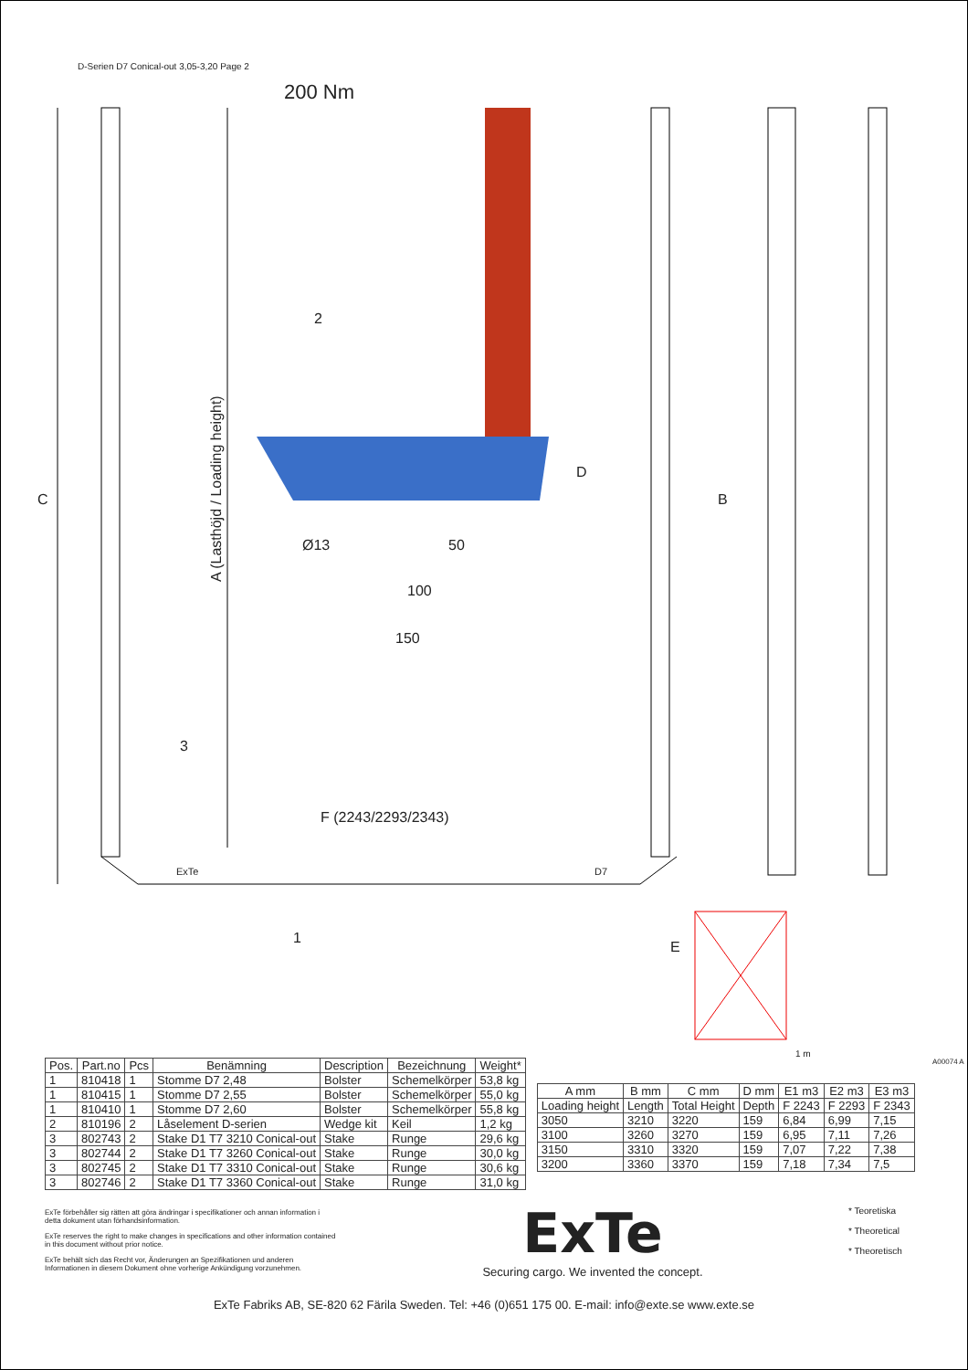D-Serien D7 Conical-out 3,05-3,20 Page 2
200 Nm
2
3
1
C
A (Lasthöjd / Loading height)
D
B
Ø13 50
100
150
F (2243/2293/2343)
ExTe D7
E
1 m
A00074 A
| Pos. | Part.no | Pcs | Benämning | Description | Bezeichnung | Weight* |
| --- | --- | --- | --- | --- | --- | --- |
| 1 | 810418 | 1 | Stomme D7 2,48 | Bolster | Schemelkörper | 53,8 kg |
| 1 | 810415 | 1 | Stomme D7 2,55 | Bolster | Schemelkörper | 55,0 kg |
| 1 | 810410 | 1 | Stomme D7 2,60 | Bolster | Schemelkörper | 55,8 kg |
| 2 | 810196 | 2 | Låselement D-serien | Wedge kit | Keil | 1,2 kg |
| 3 | 802743 | 2 | Stake D1 T7 3210 Conical-out | Stake | Runge | 29,6 kg |
| 3 | 802744 | 2 | Stake D1 T7 3260 Conical-out | Stake | Runge | 30,0 kg |
| 3 | 802745 | 2 | Stake D1 T7 3310 Conical-out | Stake | Runge | 30,6 kg |
| 3 | 802746 | 2 | Stake D1 T7 3360 Conical-out | Stake | Runge | 31,0 kg |
| A mm | B mm | C mm | D mm | E1 m3 | E2 m3 | E3 m3 |
| --- | --- | --- | --- | --- | --- | --- |
| Loading height | Length | Total Height | Depth | F 2243 | F 2293 | F 2343 |
| 3050 | 3210 | 3220 | 159 | 6,84 | 6,99 | 7,15 |
| 3100 | 3260 | 3270 | 159 | 6,95 | 7,11 | 7,26 |
| 3150 | 3310 | 3320 | 159 | 7,07 | 7,22 | 7,38 |
| 3200 | 3360 | 3370 | 159 | 7,18 | 7,34 | 7,5 |
ExTe förbehåller sig rätten att göra ändringar i specifikationer och annan information i detta dokument utan förhandsinformation.
ExTe reserves the right to make changes in specifications and other information contained in this document without prior notice.
ExTe behält sich das Recht vor, Änderungen an Spezifikationen und anderen Informationen in diesem Dokument ohne vorherige Ankündigung vorzunehmen.
ExTe
Securing cargo. We invented the concept.
* Teoretiska
* Theoretical
* Theoretisch
ExTe Fabriks AB, SE-820 62 Färila Sweden. Tel: +46 (0)651 175 00. E-mail: info@exte.se www.exte.se